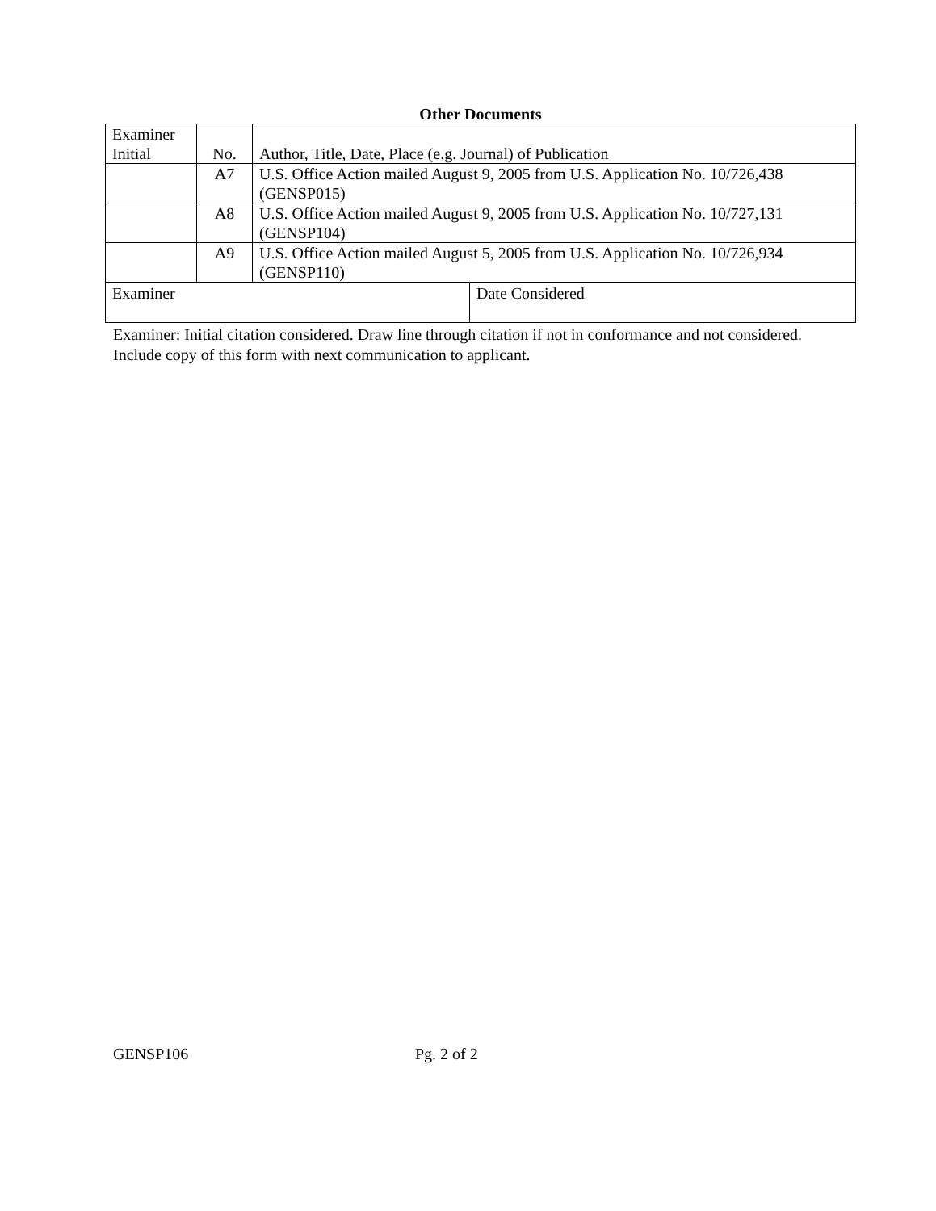Other Documents
| Examiner Initial | No. | Author, Title, Date, Place (e.g. Journal) of Publication |
| --- | --- | --- |
| | A7 | U.S. Office Action mailed August 9, 2005 from U.S. Application No. 10/726,438 (GENSP015) |
| | A8 | U.S. Office Action mailed August 9, 2005 from U.S. Application No. 10/727,131 (GENSP104) |
| | A9 | U.S. Office Action mailed August 5, 2005 from U.S. Application No. 10/726,934 (GENSP110) |
| Examiner | Date Considered |
Examiner: Initial citation considered. Draw line through citation if not in conformance and not considered. Include copy of this form with next communication to applicant.
GENSP106 Pg. 2 of 2